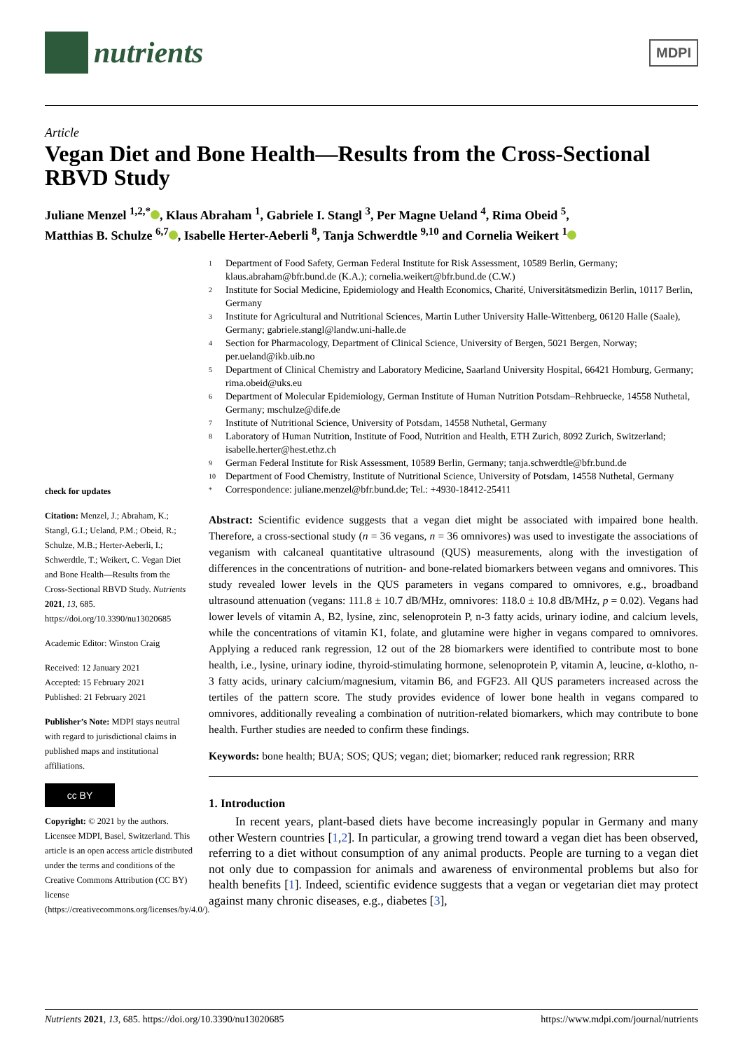nutrients
MDPI
Article
Vegan Diet and Bone Health—Results from the Cross-Sectional RBVD Study
Juliane Menzel <sup>1,2,*</sup> , Klaus Abraham <sup>1</sup>, Gabriele I. Stangl <sup>3</sup>, Per Magne Ueland <sup>4</sup>, Rima Obeid <sup>5</sup>,
Matthias B. Schulze <sup>6,7</sup> , Isabelle Herter-Aeberli <sup>8</sup>, Tanja Schwerdtle <sup>9,10</sup> and Cornelia Weikert <sup>1</sup>
check for updates
Citation: Menzel, J.; Abraham, K.; Stangl, G.I.; Ueland, P.M.; Obeid, R.; Schulze, M.B.; Herter-Aeberli, I.; Schwerdtle, T.; Weikert, C. Vegan Diet and Bone Health—Results from the Cross-Sectional RBVD Study. Nutrients 2021, 13, 685. https://doi.org/10.3390/nu13020685
Academic Editor: Winston Craig
Received: 12 January 2021
Accepted: 15 February 2021
Published: 21 February 2021
Publisher’s Note: MDPI stays neutral with regard to jurisdictional claims in published maps and institutional affiliations.
cc BY
Copyright: © 2021 by the authors. Licensee MDPI, Basel, Switzerland. This article is an open access article distributed under the terms and conditions of the Creative Commons Attribution (CC BY) license (https://creativecommons.org/licenses/by/4.0/).
<sup>1</sup> Department of Food Safety, German Federal Institute for Risk Assessment, 10589 Berlin, Germany; klaus.abraham@bfr.bund.de (K.A.); cornelia.weikert@bfr.bund.de (C.W.)
<sup>2</sup> Institute for Social Medicine, Epidemiology and Health Economics, Charité, Universitätsmedizin Berlin, 10117 Berlin, Germany
<sup>3</sup> Institute for Agricultural and Nutritional Sciences, Martin Luther University Halle-Wittenberg, 06120 Halle (Saale), Germany; gabriele.stangl@landw.uni-halle.de
<sup>4</sup> Section for Pharmacology, Department of Clinical Science, University of Bergen, 5021 Bergen, Norway; per.ueland@ikb.uib.no
<sup>5</sup> Department of Clinical Chemistry and Laboratory Medicine, Saarland University Hospital, 66421 Homburg, Germany; rima.obeid@uks.eu
<sup>6</sup> Department of Molecular Epidemiology, German Institute of Human Nutrition Potsdam–Rehbruecke, 14558 Nuthetal, Germany; mschulze@dife.de
<sup>7</sup> Institute of Nutritional Science, University of Potsdam, 14558 Nuthetal, Germany
<sup>8</sup> Laboratory of Human Nutrition, Institute of Food, Nutrition and Health, ETH Zurich, 8092 Zurich, Switzerland; isabelle.herter@hest.ethz.ch
<sup>9</sup> German Federal Institute for Risk Assessment, 10589 Berlin, Germany; tanja.schwerdtle@bfr.bund.de
<sup>10</sup> Department of Food Chemistry, Institute of Nutritional Science, University of Potsdam, 14558 Nuthetal, Germany
<sup>*</sup> Correspondence: juliane.menzel@bfr.bund.de; Tel.: +4930-18412-25411
Abstract: Scientific evidence suggests that a vegan diet might be associated with impaired bone health. Therefore, a cross-sectional study (n = 36 vegans, n = 36 omnivores) was used to investigate the associations of veganism with calcaneal quantitative ultrasound (QUS) measurements, along with the investigation of differences in the concentrations of nutrition- and bone-related biomarkers between vegans and omnivores. This study revealed lower levels in the QUS parameters in vegans compared to omnivores, e.g., broadband ultrasound attenuation (vegans: 111.8 ± 10.7 dB/MHz, omnivores: 118.0 ± 10.8 dB/MHz, p = 0.02). Vegans had lower levels of vitamin A, B2, lysine, zinc, selenoprotein P, n-3 fatty acids, urinary iodine, and calcium levels, while the concentrations of vitamin K1, folate, and glutamine were higher in vegans compared to omnivores. Applying a reduced rank regression, 12 out of the 28 biomarkers were identified to contribute most to bone health, i.e., lysine, urinary iodine, thyroid-stimulating hormone, selenoprotein P, vitamin A, leucine, α-klotho, n-3 fatty acids, urinary calcium/magnesium, vitamin B6, and FGF23. All QUS parameters increased across the tertiles of the pattern score. The study provides evidence of lower bone health in vegans compared to omnivores, additionally revealing a combination of nutrition-related biomarkers, which may contribute to bone health. Further studies are needed to confirm these findings.
Keywords: bone health; BUA; SOS; QUS; vegan; diet; biomarker; reduced rank regression; RRR
1. Introduction
In recent years, plant-based diets have become increasingly popular in Germany and many other Western countries [1,2]. In particular, a growing trend toward a vegan diet has been observed, referring to a diet without consumption of any animal products. People are turning to a vegan diet not only due to compassion for animals and awareness of environmental problems but also for health benefits [1]. Indeed, scientific evidence suggests that a vegan or vegetarian diet may protect against many chronic diseases, e.g., diabetes [3],
Nutrients 2021, 13, 685. https://doi.org/10.3390/nu13020685 https://www.mdpi.com/journal/nutrients